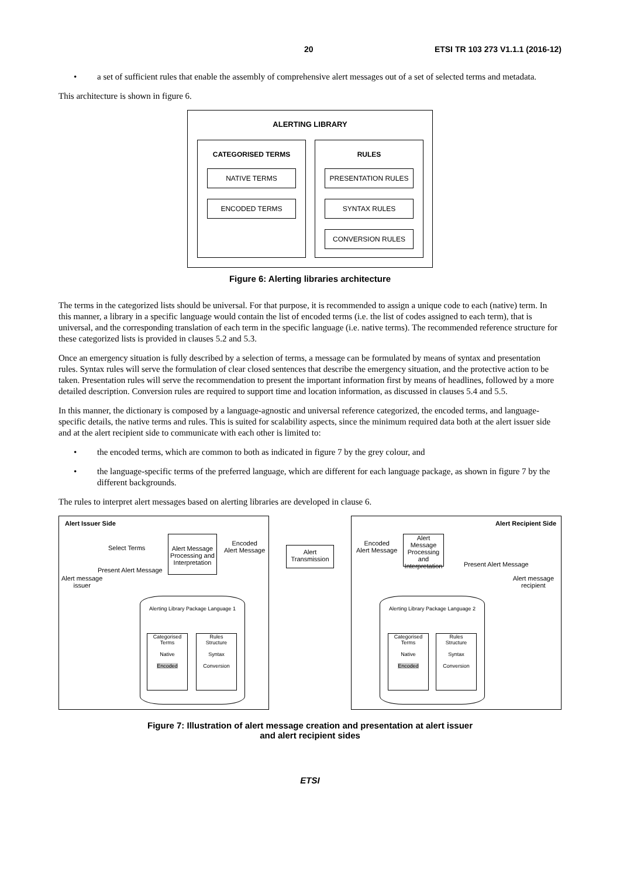20 ETSI TR 103 273 V1.1.1 (2016-12)
• a set of sufficient rules that enable the assembly of comprehensive alert messages out of a set of selected terms and metadata.
This architecture is shown in figure 6.
ALERTING LIBRARY
CATEGORISED TERMS
NATIVE TERMS
ENCODED TERMS
RULES
PRESENTATION RULES
SYNTAX RULES
CONVERSION RULES
Figure 6: Alerting libraries architecture
The terms in the categorized lists should be universal. For that purpose, it is recommended to assign a unique code to each (native) term. In this manner, a library in a specific language would contain the list of encoded terms (i.e. the list of codes assigned to each term), that is universal, and the corresponding translation of each term in the specific language (i.e. native terms). The recommended reference structure for these categorized lists is provided in clauses 5.2 and 5.3.
Once an emergency situation is fully described by a selection of terms, a message can be formulated by means of syntax and presentation rules. Syntax rules will serve the formulation of clear closed sentences that describe the emergency situation, and the protective action to be taken. Presentation rules will serve the recommendation to present the important information first by means of headlines, followed by a more detailed description. Conversion rules are required to support time and location information, as discussed in clauses 5.4 and 5.5.
In this manner, the dictionary is composed by a language-agnostic and universal reference categorized, the encoded terms, and language-specific details, the native terms and rules. This is suited for scalability aspects, since the minimum required data both at the alert issuer side and at the alert recipient side to communicate with each other is limited to:
• the encoded terms, which are common to both as indicated in figure 7 by the grey colour, and
• the language-specific terms of the preferred language, which are different for each language package, as shown in figure 7 by the different backgrounds.
The rules to interpret alert messages based on alerting libraries are developed in clause 6.
Alert Issuer Side
Select Terms
Alert Message Processing and Interpretation
Encoded
Alert Message
Present Alert Message
Alert message
issuer
Alerting Library Package Language 1
Categorised Terms
Native
Encoded
Rules
Structure
Syntax
Conversion
Alert Transmission
Alert Recipient Side
Encoded
Alert Message
Alert Message Processing and Interpretation
Present Alert Message
Alert message
recipient
Alerting Library Package Language 2
Categorised Terms
Native
Encoded
Rules
Structure
Syntax
Conversion
Figure 7: Illustration of alert message creation and presentation at alert issuer
and alert recipient sides
ETSI